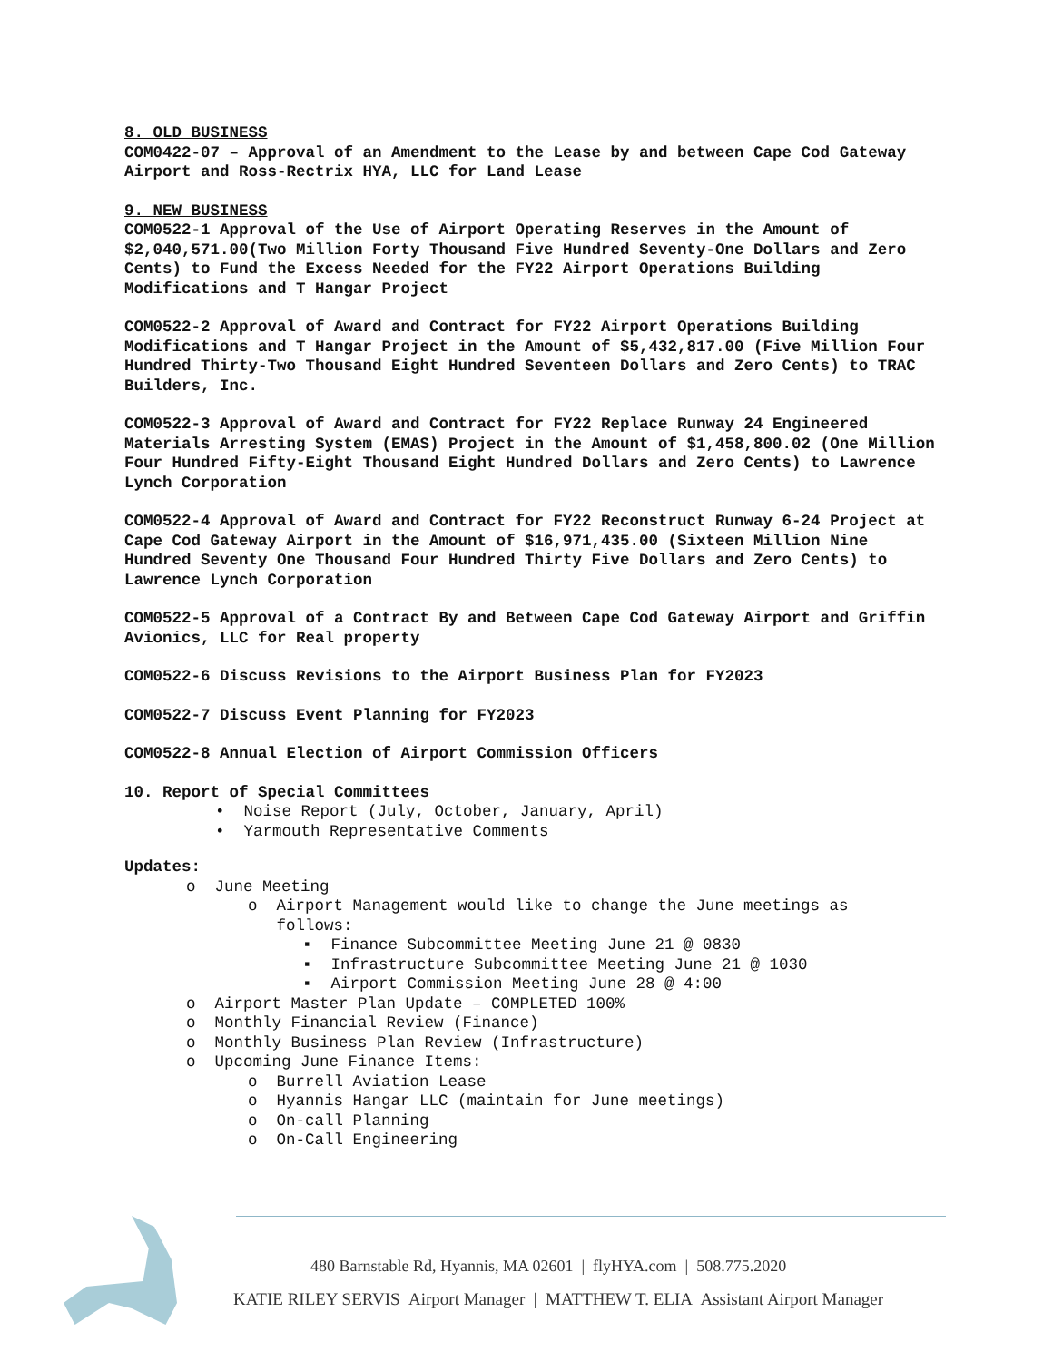8. OLD BUSINESS
COM0422-07 – Approval of an Amendment to the Lease by and between Cape Cod Gateway Airport and Ross-Rectrix HYA, LLC for Land Lease
9. NEW BUSINESS
COM0522-1 Approval of the Use of Airport Operating Reserves in the Amount of $2,040,571.00(Two Million Forty Thousand Five Hundred Seventy-One Dollars and Zero Cents) to Fund the Excess Needed for the FY22 Airport Operations Building Modifications and T Hangar Project
COM0522-2 Approval of Award and Contract for FY22 Airport Operations Building Modifications and T Hangar Project in the Amount of $5,432,817.00 (Five Million Four Hundred Thirty-Two Thousand Eight Hundred Seventeen Dollars and Zero Cents) to TRAC Builders, Inc.
COM0522-3 Approval of Award and Contract for FY22 Replace Runway 24 Engineered Materials Arresting System (EMAS) Project in the Amount of $1,458,800.02 (One Million Four Hundred Fifty-Eight Thousand Eight Hundred Dollars and Zero Cents) to Lawrence Lynch Corporation
COM0522-4 Approval of Award and Contract for FY22 Reconstruct Runway 6-24 Project at Cape Cod Gateway Airport in the Amount of $16,971,435.00 (Sixteen Million Nine Hundred Seventy One Thousand Four Hundred Thirty Five Dollars and Zero Cents) to Lawrence Lynch Corporation
COM0522-5 Approval of a Contract By and Between Cape Cod Gateway Airport and Griffin Avionics, LLC for Real property
COM0522-6 Discuss Revisions to the Airport Business Plan for FY2023
COM0522-7 Discuss Event Planning for FY2023
COM0522-8 Annual Election of Airport Commission Officers
10. Report of Special Committees
• Noise Report (July, October, January, April)
• Yarmouth Representative Comments
Updates:
o June Meeting
o Airport Management would like to change the June meetings as
follows:
▪ Finance Subcommittee Meeting June 21 @ 0830
▪ Infrastructure Subcommittee Meeting June 21 @ 1030
▪ Airport Commission Meeting June 28 @ 4:00
o Airport Master Plan Update – COMPLETED 100%
o Monthly Financial Review (Finance)
o Monthly Business Plan Review (Infrastructure)
o Upcoming June Finance Items:
o Burrell Aviation Lease
o Hyannis Hangar LLC (maintain for June meetings)
o On-call Planning
o On-Call Engineering
480 Barnstable Rd, Hyannis, MA 02601 | flyHYA.com | 508.775.2020
KATIE RILEY SERVIS Airport Manager | MATTHEW T. ELIA Assistant Airport Manager